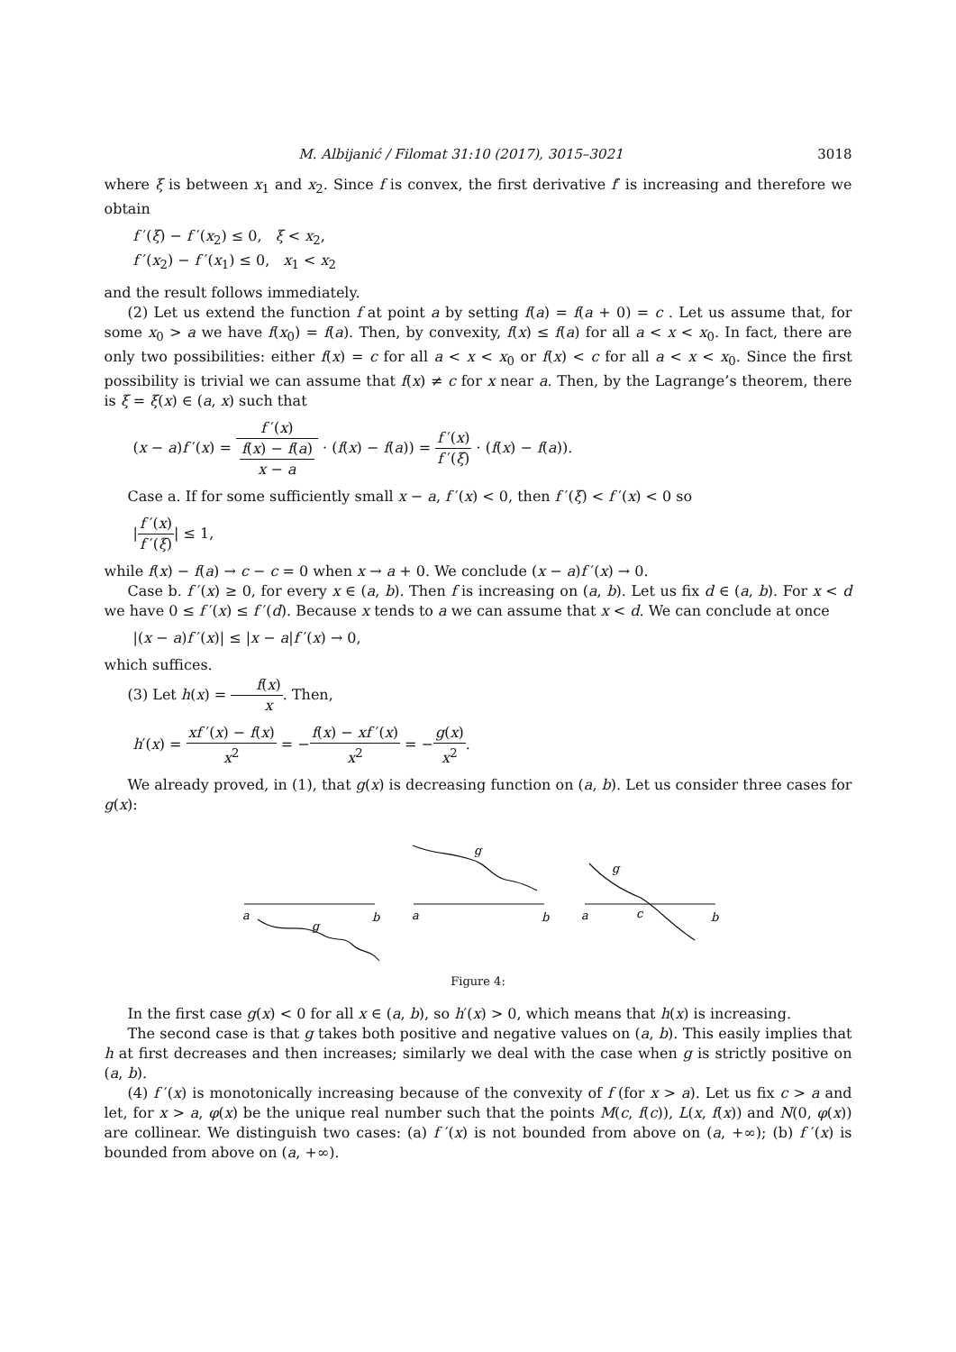M. Albijanić / Filomat 31:10 (2017), 3015–3021 3018
where ξ is between x<sub>1</sub> and x<sub>2</sub>. Since f is convex, the first derivative f′ is increasing and therefore we obtain
f ′(ξ) − f ′(x<sub>2</sub>) ≤ 0, ξ < x<sub>2</sub>,
f ′(x<sub>2</sub>) − f ′(x<sub>1</sub>) ≤ 0, x<sub>1</sub> < x<sub>2</sub>
and the result follows immediately.
(2) Let us extend the function f at point a by setting f(a) = f(a + 0) = c . Let us assume that, for some x<sub>0</sub> > a we have f(x<sub>0</sub>) = f(a). Then, by convexity, f(x) ≤ f(a) for all a < x < x<sub>0</sub>. In fact, there are only two possibilities: either f(x) = c for all a < x < x<sub>0</sub> or f(x) < c for all a < x < x<sub>0</sub>. Since the first possibility is trivial we can assume that f(x) ≠ c for x near a. Then, by the Lagrange’s theorem, there is ξ = ξ(x) ∈ (a, x) such that
(x − a)f ′(x) = f ′(x) f(x) − f(a)
x − a · (f(x) − f(a)) = f ′(x) f ′(ξ) · (f(x) − f(a)).
Case a. If for some sufficiently small x − a, f ′(x) < 0, then f ′(ξ) < f ′(x) < 0 so
|f ′(x) f ′(ξ)| ≤ 1,
while f(x) − f(a) → c − c = 0 when x → a + 0. We conclude (x − a)f ′(x) → 0.
Case b. f ′(x) ≥ 0, for every x ∈ (a, b). Then f is increasing on (a, b). Let us fix d ∈ (a, b). For x < d we have 0 ≤ f ′(x) ≤ f ′(d). Because x tends to a we can assume that x < d. We can conclude at once
|(x − a)f ′(x)| ≤ |x − a|f ′(x) → 0,
which suffices.
(3) Let h(x) = f(x) x. Then,
h′(x) = xf ′(x) − f(x) x<sup>2</sup> = −f(x) − xf ′(x) x<sup>2</sup> = −g(x) x<sup>2</sup>.
We already proved, in (1), that g(x) is decreasing function on (a, b). Let us consider three cases for g(x):
a
b
g
a
b
g
a
c
b
g
Figure 4:
In the first case g(x) < 0 for all x ∈ (a, b), so h′(x) > 0, which means that h(x) is increasing.
The second case is that g takes both positive and negative values on (a, b). This easily implies that h at first decreases and then increases; similarly we deal with the case when g is strictly positive on (a, b).
(4) f ′(x) is monotonically increasing because of the convexity of f (for x > a). Let us fix c > a and let, for x > a, φ(x) be the unique real number such that the points M(c, f(c)), L(x, f(x)) and N(0, φ(x)) are collinear. We distinguish two cases: (a) f ′(x) is not bounded from above on (a, +∞); (b) f ′(x) is bounded from above on (a, +∞).